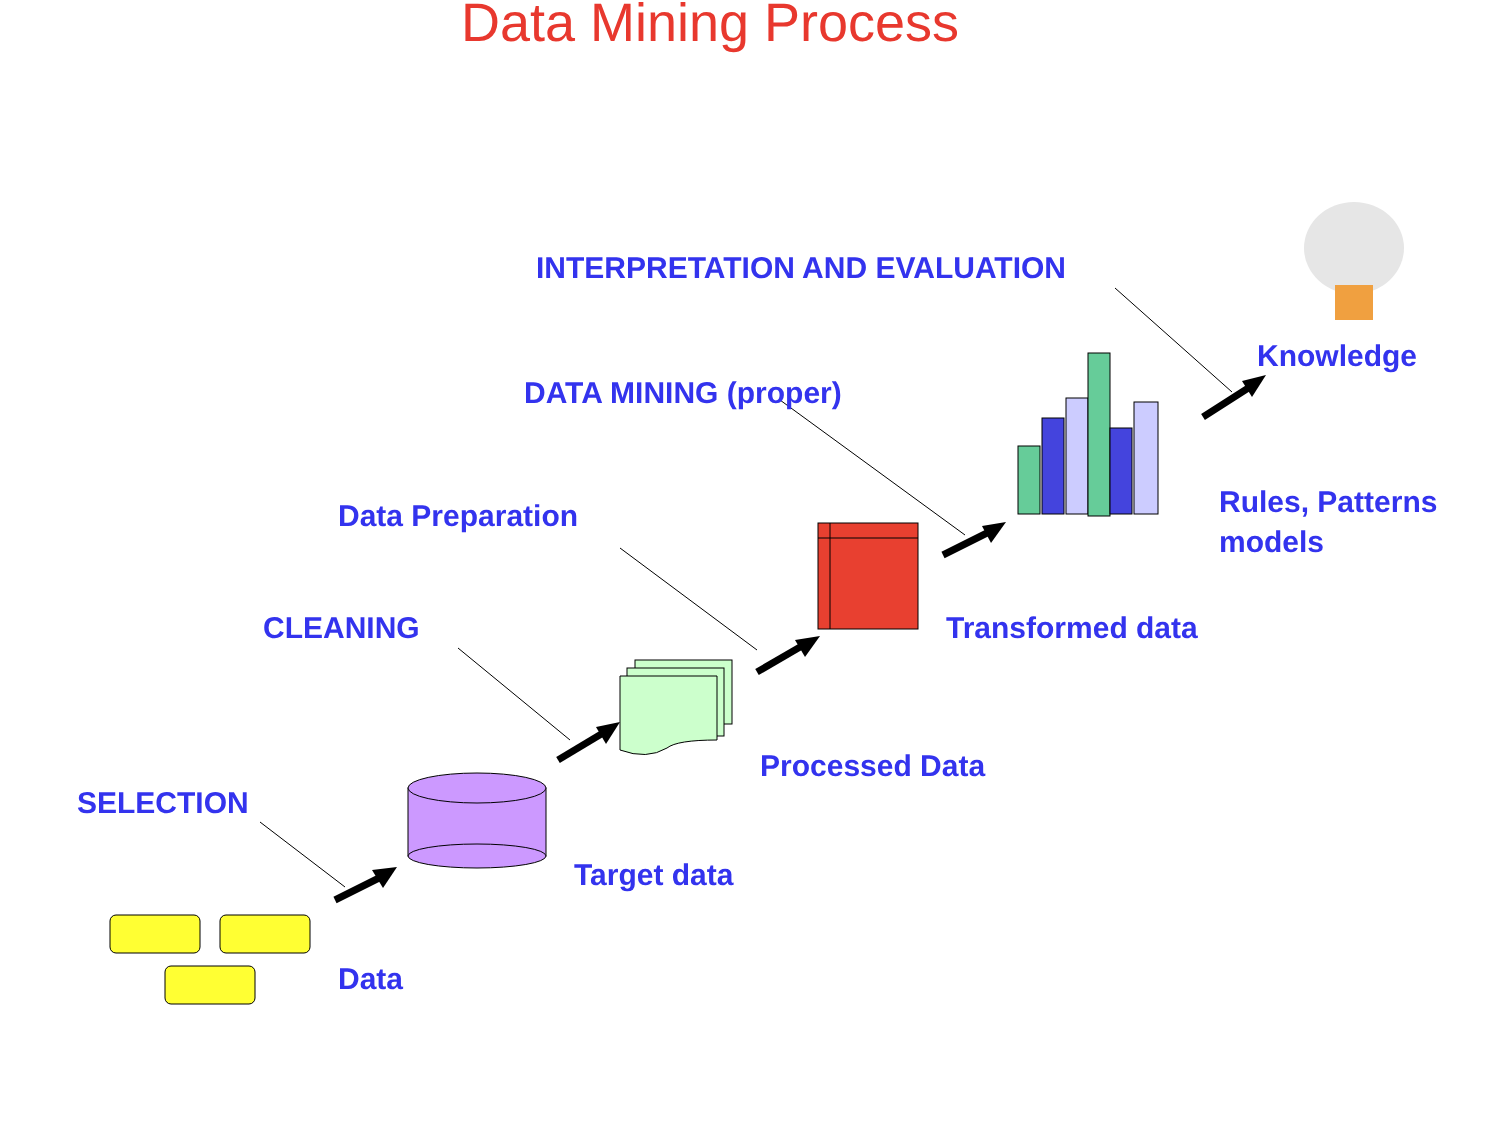Data Mining Process
INTERPRETATION AND EVALUATION
Knowledge
DATA MINING (proper)
Rules, Patterns
models
Data Preparation
CLEANING Transformed data
Processed Data
SELECTION
Target data
Data